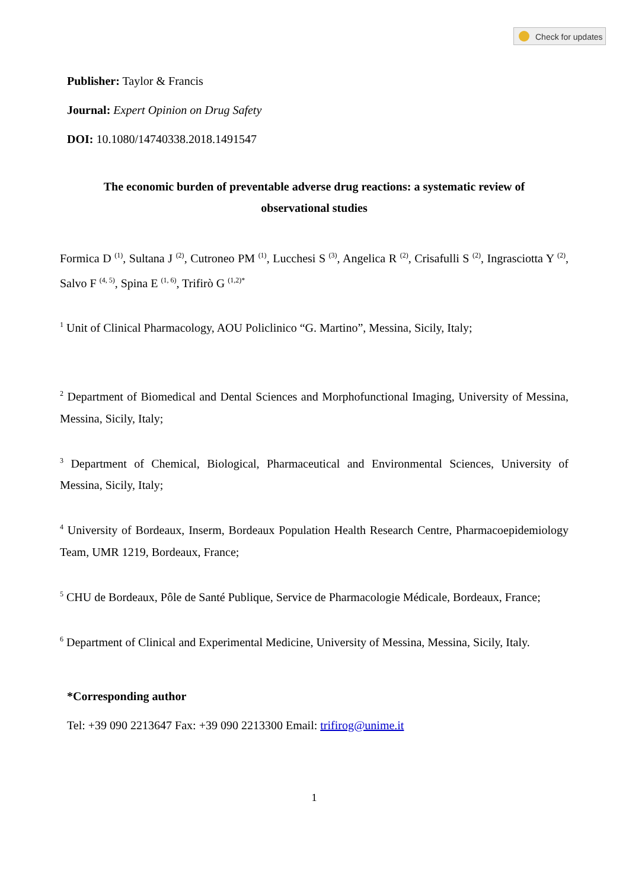Check for updates
Publisher: Taylor & Francis
Journal: Expert Opinion on Drug Safety
DOI: 10.1080/14740338.2018.1491547
The economic burden of preventable adverse drug reactions: a systematic review of observational studies
Formica D <sup>(1)</sup>, Sultana J <sup>(2)</sup>, Cutroneo PM <sup>(1)</sup>, Lucchesi S <sup>(3)</sup>, Angelica R <sup>(2)</sup>, Crisafulli S <sup>(2)</sup>, Ingrasciotta Y <sup>(2)</sup>, Salvo F <sup>(4, 5)</sup>, Spina E <sup>(1, 6)</sup>, Trifirò G <sup>(1,2)*</sup>
<sup>1</sup> Unit of Clinical Pharmacology, AOU Policlinico “G. Martino”, Messina, Sicily, Italy;
<sup>2</sup> Department of Biomedical and Dental Sciences and Morphofunctional Imaging, University of Messina, Messina, Sicily, Italy;
<sup>3</sup> Department of Chemical, Biological, Pharmaceutical and Environmental Sciences, University of Messina, Sicily, Italy;
<sup>4</sup> University of Bordeaux, Inserm, Bordeaux Population Health Research Centre, Pharmacoepidemiology Team, UMR 1219, Bordeaux, France;
<sup>5</sup> CHU de Bordeaux, Pôle de Santé Publique, Service de Pharmacologie Médicale, Bordeaux, France;
<sup>6</sup> Department of Clinical and Experimental Medicine, University of Messina, Messina, Sicily, Italy.
*Corresponding author
Tel: +39 090 2213647 Fax: +39 090 2213300 Email: trifirog@unime.it
1